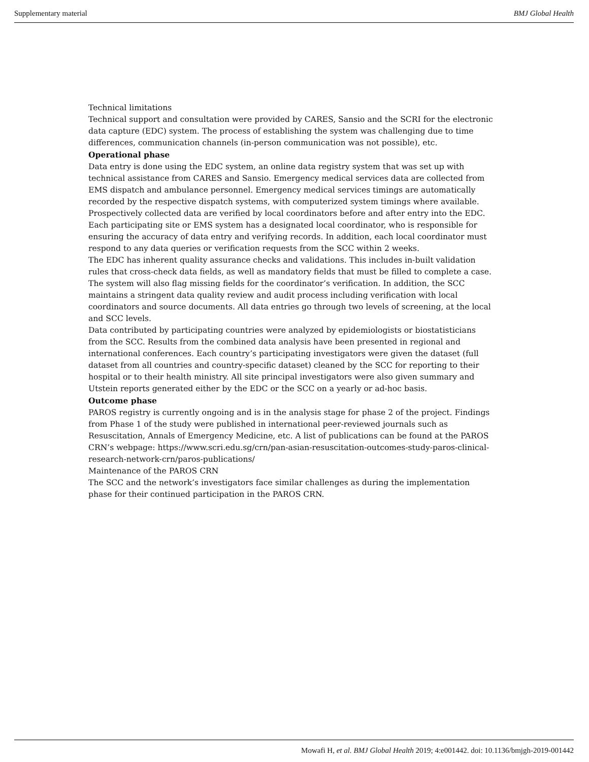Supplementary material BMJ Global Health
Technical limitations
Technical support and consultation were provided by CARES, Sansio and the SCRI for the electronic data capture (EDC) system. The process of establishing the system was challenging due to time differences, communication channels (in-person communication was not possible), etc.
Operational phase
Data entry is done using the EDC system, an online data registry system that was set up with technical assistance from CARES and Sansio. Emergency medical services data are collected from EMS dispatch and ambulance personnel. Emergency medical services timings are automatically recorded by the respective dispatch systems, with computerized system timings where available. Prospectively collected data are verified by local coordinators before and after entry into the EDC. Each participating site or EMS system has a designated local coordinator, who is responsible for ensuring the accuracy of data entry and verifying records. In addition, each local coordinator must respond to any data queries or verification requests from the SCC within 2 weeks.
The EDC has inherent quality assurance checks and validations. This includes in-built validation rules that cross-check data fields, as well as mandatory fields that must be filled to complete a case. The system will also flag missing fields for the coordinator’s verification. In addition, the SCC maintains a stringent data quality review and audit process including verification with local coordinators and source documents. All data entries go through two levels of screening, at the local and SCC levels.
Data contributed by participating countries were analyzed by epidemiologists or biostatisticians from the SCC. Results from the combined data analysis have been presented in regional and international conferences. Each country’s participating investigators were given the dataset (full dataset from all countries and country-specific dataset) cleaned by the SCC for reporting to their hospital or to their health ministry. All site principal investigators were also given summary and Utstein reports generated either by the EDC or the SCC on a yearly or ad-hoc basis.
Outcome phase
PAROS registry is currently ongoing and is in the analysis stage for phase 2 of the project. Findings from Phase 1 of the study were published in international peer-reviewed journals such as Resuscitation, Annals of Emergency Medicine, etc. A list of publications can be found at the PAROS CRN’s webpage: https://www.scri.edu.sg/crn/pan-asian-resuscitation-outcomes-study-paros-clinical-research-network-crn/paros-publications/
Maintenance of the PAROS CRN
The SCC and the network’s investigators face similar challenges as during the implementation phase for their continued participation in the PAROS CRN.
Mowafi H, et al. BMJ Global Health 2019; 4:e001442. doi: 10.1136/bmjgh-2019-001442